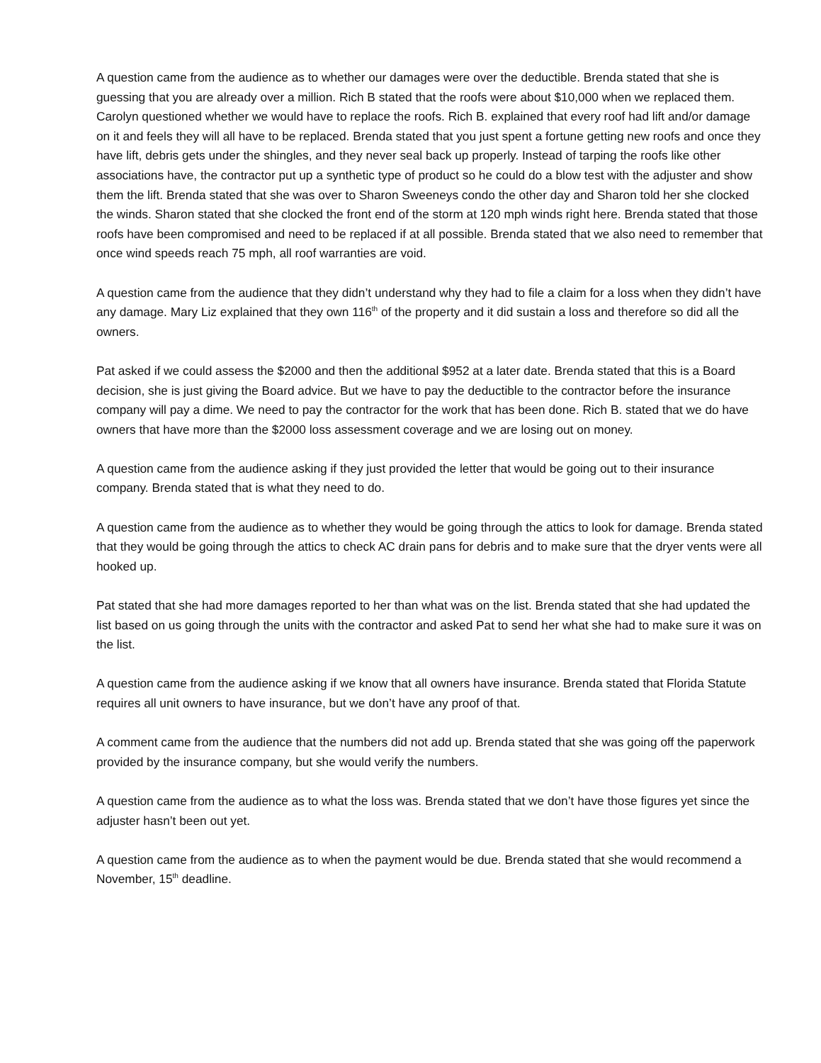A question came from the audience as to whether our damages were over the deductible. Brenda stated that she is guessing that you are already over a million. Rich B stated that the roofs were about $10,000 when we replaced them. Carolyn questioned whether we would have to replace the roofs. Rich B. explained that every roof had lift and/or damage on it and feels they will all have to be replaced. Brenda stated that you just spent a fortune getting new roofs and once they have lift, debris gets under the shingles, and they never seal back up properly. Instead of tarping the roofs like other associations have, the contractor put up a synthetic type of product so he could do a blow test with the adjuster and show them the lift. Brenda stated that she was over to Sharon Sweeneys condo the other day and Sharon told her she clocked the winds. Sharon stated that she clocked the front end of the storm at 120 mph winds right here. Brenda stated that those roofs have been compromised and need to be replaced if at all possible. Brenda stated that we also need to remember that once wind speeds reach 75 mph, all roof warranties are void.
A question came from the audience that they didn’t understand why they had to file a claim for a loss when they didn’t have any damage. Mary Liz explained that they own 116<sup>th</sup> of the property and it did sustain a loss and therefore so did all the owners.
Pat asked if we could assess the $2000 and then the additional $952 at a later date. Brenda stated that this is a Board decision, she is just giving the Board advice. But we have to pay the deductible to the contractor before the insurance company will pay a dime. We need to pay the contractor for the work that has been done. Rich B. stated that we do have owners that have more than the $2000 loss assessment coverage and we are losing out on money.
A question came from the audience asking if they just provided the letter that would be going out to their insurance company. Brenda stated that is what they need to do.
A question came from the audience as to whether they would be going through the attics to look for damage. Brenda stated that they would be going through the attics to check AC drain pans for debris and to make sure that the dryer vents were all hooked up.
Pat stated that she had more damages reported to her than what was on the list. Brenda stated that she had updated the list based on us going through the units with the contractor and asked Pat to send her what she had to make sure it was on the list.
A question came from the audience asking if we know that all owners have insurance. Brenda stated that Florida Statute requires all unit owners to have insurance, but we don’t have any proof of that.
A comment came from the audience that the numbers did not add up. Brenda stated that she was going off the paperwork provided by the insurance company, but she would verify the numbers.
A question came from the audience as to what the loss was. Brenda stated that we don’t have those figures yet since the adjuster hasn’t been out yet.
A question came from the audience as to when the payment would be due. Brenda stated that she would recommend a November, 15<sup>th</sup> deadline.